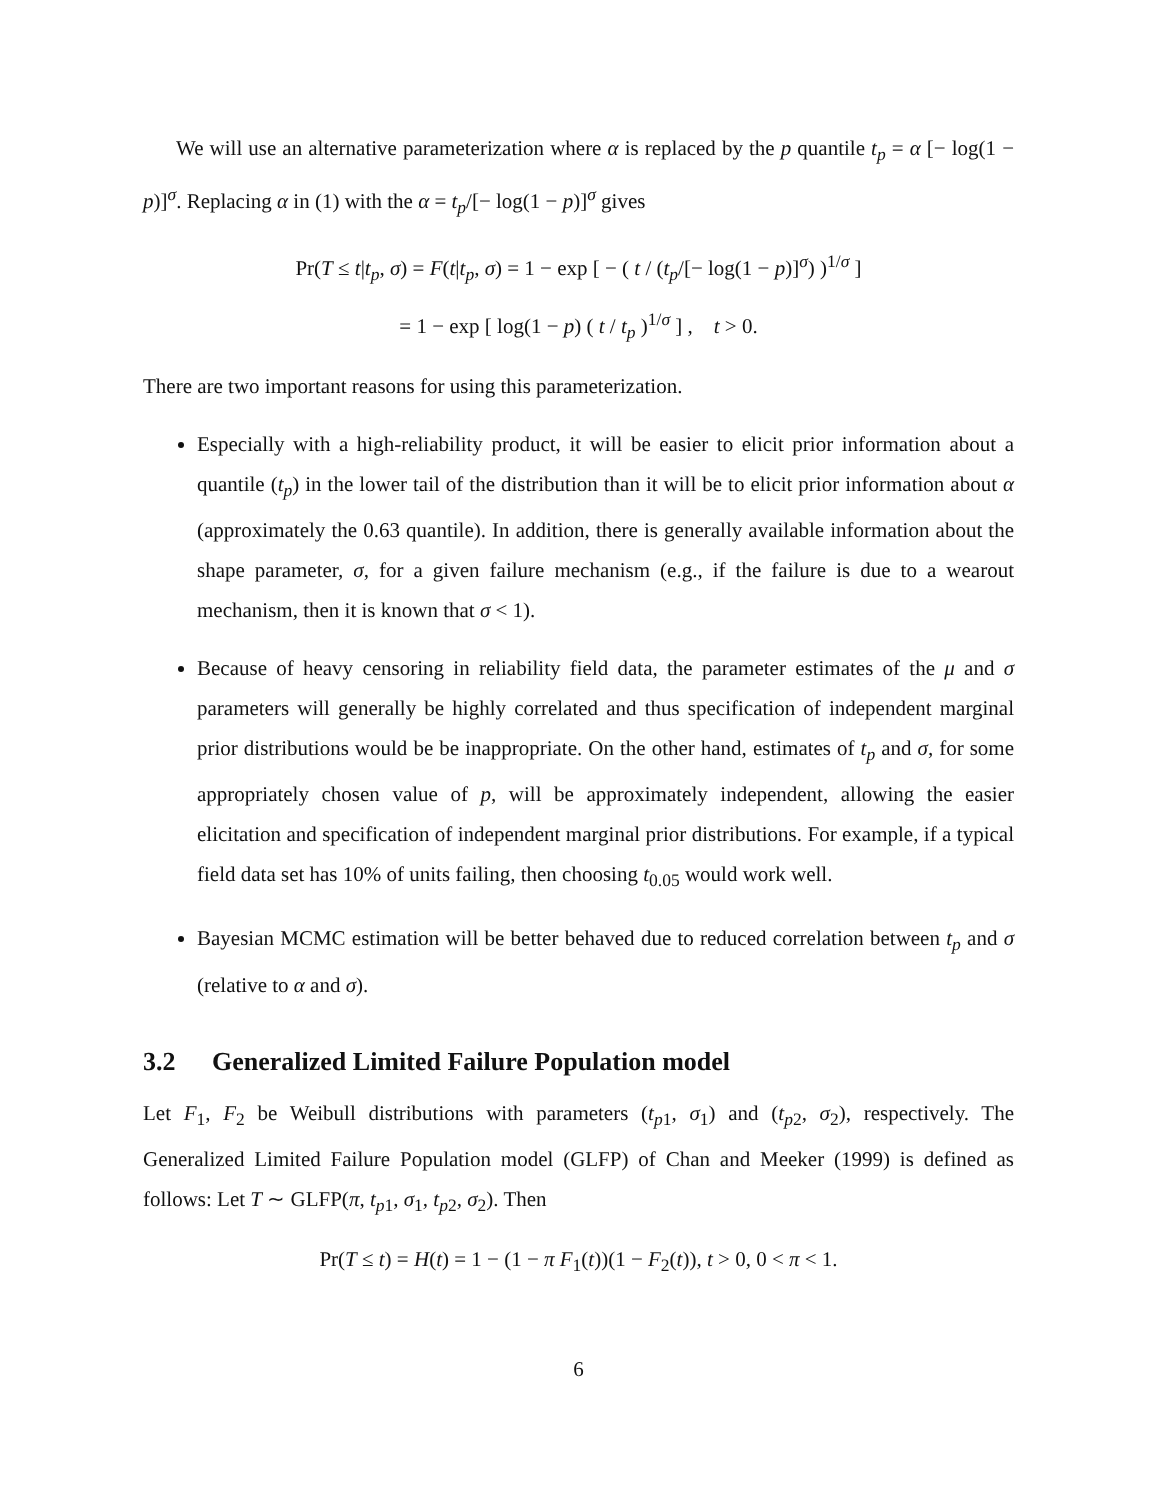We will use an alternative parameterization where α is replaced by the p quantile t<sub>p</sub> = α [− log(1 − p)]<sup>σ</sup>. Replacing α in (1) with the α = t<sub>p</sub>/[− log(1 − p)]<sup>σ</sup> gives
Pr(T ≤ t|t<sub>p</sub>, σ) = F(t|t<sub>p</sub>, σ) = 1 − exp [ − ( t / (t<sub>p</sub>/[− log(1 − p)]<sup>σ</sup>) )<sup>1/σ</sup> ]
= 1 − exp [ log(1 − p) ( t / t<sub>p</sub> )<sup>1/σ</sup> ] , t > 0.
There are two important reasons for using this parameterization.
Especially with a high-reliability product, it will be easier to elicit prior information about a quantile (t<sub>p</sub>) in the lower tail of the distribution than it will be to elicit prior information about α (approximately the 0.63 quantile). In addition, there is generally available information about the shape parameter, σ, for a given failure mechanism (e.g., if the failure is due to a wearout mechanism, then it is known that σ < 1).
Because of heavy censoring in reliability field data, the parameter estimates of the μ and σ parameters will generally be highly correlated and thus specification of independent marginal prior distributions would be be inappropriate. On the other hand, estimates of t<sub>p</sub> and σ, for some appropriately chosen value of p, will be approximately independent, allowing the easier elicitation and specification of independent marginal prior distributions. For example, if a typical field data set has 10% of units failing, then choosing t<sub>0.05</sub> would work well.
Bayesian MCMC estimation will be better behaved due to reduced correlation between t<sub>p</sub> and σ (relative to α and σ).
3.2 Generalized Limited Failure Population model
Let F<sub>1</sub>, F<sub>2</sub> be Weibull distributions with parameters (t<sub>p1</sub>, σ<sub>1</sub>) and (t<sub>p2</sub>, σ<sub>2</sub>), respectively. The Generalized Limited Failure Population model (GLFP) of Chan and Meeker (1999) is defined as follows: Let T ∼ GLFP(π, t<sub>p1</sub>, σ<sub>1</sub>, t<sub>p2</sub>, σ<sub>2</sub>). Then
Pr(T ≤ t) = H(t) = 1 − (1 − π F<sub>1</sub>(t))(1 − F<sub>2</sub>(t)), t > 0, 0 < π < 1.
6